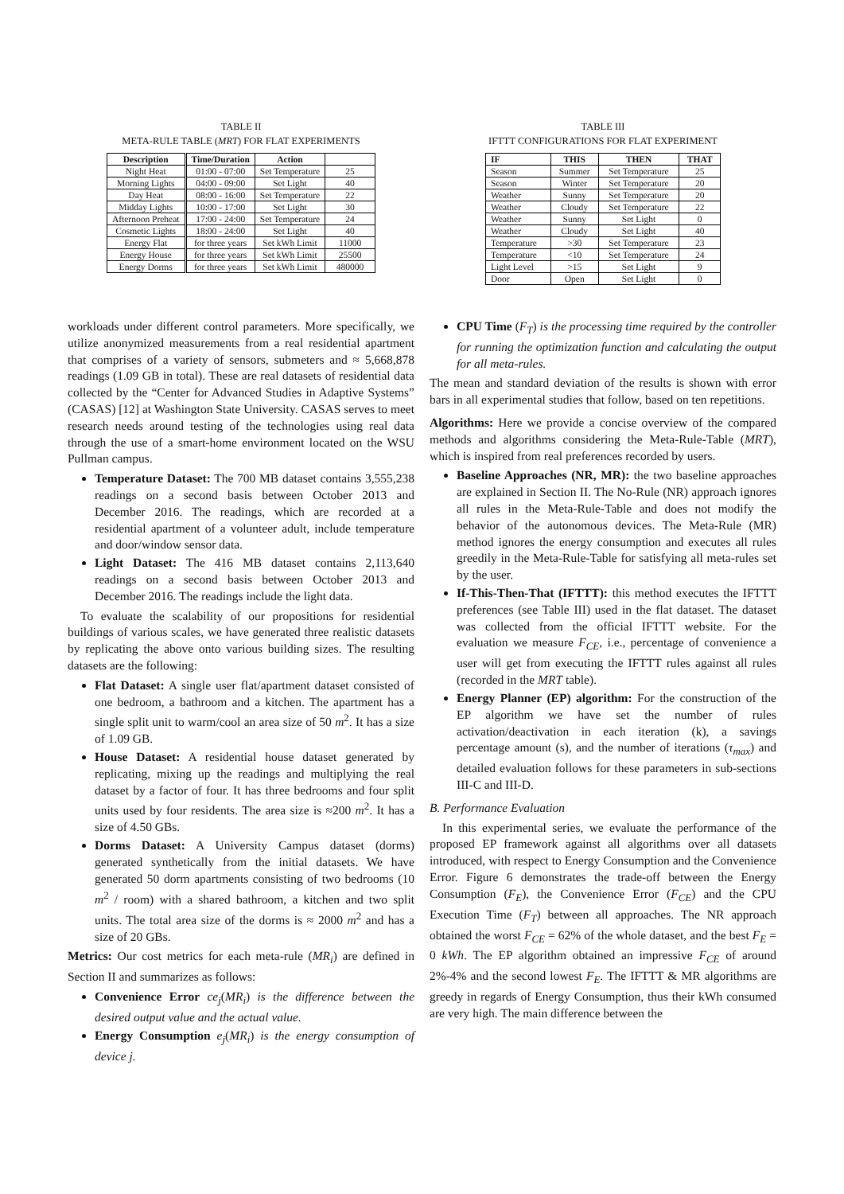TABLE II
META-RULE TABLE (MRT) FOR FLAT EXPERIMENTS
| Description | Time/Duration | Action | |
| --- | --- | --- | --- |
| Night Heat | 01:00 - 07:00 | Set Temperature | 25 |
| Morning Lights | 04:00 - 09:00 | Set Light | 40 |
| Day Heat | 08:00 - 16:00 | Set Temperature | 22 |
| Midday Lights | 10:00 - 17:00 | Set Light | 30 |
| Afternoon Preheat | 17:00 - 24:00 | Set Temperature | 24 |
| Cosmetic Lights | 18:00 - 24:00 | Set Light | 40 |
| Energy Flat | for three years | Set kWh Limit | 11000 |
| Energy House | for three years | Set kWh Limit | 25500 |
| Energy Dorms | for three years | Set kWh Limit | 480000 |
workloads under different control parameters. More specifically, we utilize anonymized measurements from a real residential apartment that comprises of a variety of sensors, submeters and ≈ 5,668,878 readings (1.09 GB in total). These are real datasets of residential data collected by the “Center for Advanced Studies in Adaptive Systems” (CASAS) [12] at Washington State University. CASAS serves to meet research needs around testing of the technologies using real data through the use of a smart-home environment located on the WSU Pullman campus.
Temperature Dataset: The 700 MB dataset contains 3,555,238 readings on a second basis between October 2013 and December 2016. The readings, which are recorded at a residential apartment of a volunteer adult, include temperature and door/window sensor data.
Light Dataset: The 416 MB dataset contains 2,113,640 readings on a second basis between October 2013 and December 2016. The readings include the light data.
To evaluate the scalability of our propositions for residential buildings of various scales, we have generated three realistic datasets by replicating the above onto various building sizes. The resulting datasets are the following:
Flat Dataset: A single user flat/apartment dataset consisted of one bedroom, a bathroom and a kitchen. The apartment has a single split unit to warm/cool an area size of 50 m<sup>2</sup>. It has a size of 1.09 GB.
House Dataset: A residential house dataset generated by replicating, mixing up the readings and multiplying the real dataset by a factor of four. It has three bedrooms and four split units used by four residents. The area size is ≈200 m<sup>2</sup>. It has a size of 4.50 GBs.
Dorms Dataset: A University Campus dataset (dorms) generated synthetically from the initial datasets. We have generated 50 dorm apartments consisting of two bedrooms (10 m<sup>2</sup> / room) with a shared bathroom, a kitchen and two split units. The total area size of the dorms is ≈ 2000 m<sup>2</sup> and has a size of 20 GBs.
Metrics: Our cost metrics for each meta-rule (MR<sub>i</sub>) are defined in Section II and summarizes as follows:
Convenience Error ce<sub>j</sub>(MR<sub>i</sub>) is the difference between the desired output value and the actual value.
Energy Consumption e<sub>j</sub>(MR<sub>i</sub>) is the energy consumption of device j.
TABLE III
IFTTT CONFIGURATIONS FOR FLAT EXPERIMENT
| IF | THIS | THEN | THAT |
| --- | --- | --- | --- |
| Season | Summer | Set Temperature | 25 |
| Season | Winter | Set Temperature | 20 |
| Weather | Sunny | Set Temperature | 20 |
| Weather | Cloudy | Set Temperature | 22 |
| Weather | Sunny | Set Light | 0 |
| Weather | Cloudy | Set Light | 40 |
| Temperature | >30 | Set Temperature | 23 |
| Temperature | <10 | Set Temperature | 24 |
| Light Level | >15 | Set Light | 9 |
| Door | Open | Set Light | 0 |
CPU Time (F<sub>T</sub>) is the processing time required by the controller for running the optimization function and calculating the output for all meta-rules.
The mean and standard deviation of the results is shown with error bars in all experimental studies that follow, based on ten repetitions.
Algorithms: Here we provide a concise overview of the compared methods and algorithms considering the Meta-Rule-Table (MRT), which is inspired from real preferences recorded by users.
Baseline Approaches (NR, MR): the two baseline approaches are explained in Section II. The No-Rule (NR) approach ignores all rules in the Meta-Rule-Table and does not modify the behavior of the autonomous devices. The Meta-Rule (MR) method ignores the energy consumption and executes all rules greedily in the Meta-Rule-Table for satisfying all meta-rules set by the user.
If-This-Then-That (IFTTT): this method executes the IFTTT preferences (see Table III) used in the flat dataset. The dataset was collected from the official IFTTT website. For the evaluation we measure F<sub>CE</sub>, i.e., percentage of convenience a user will get from executing the IFTTT rules against all rules (recorded in the MRT table).
Energy Planner (EP) algorithm: For the construction of the EP algorithm we have set the number of rules activation/deactivation in each iteration (k), a savings percentage amount (s), and the number of iterations (τ<sub>max</sub>) and detailed evaluation follows for these parameters in sub-sections III-C and III-D.
B. Performance Evaluation
In this experimental series, we evaluate the performance of the proposed EP framework against all algorithms over all datasets introduced, with respect to Energy Consumption and the Convenience Error. Figure 6 demonstrates the trade-off between the Energy Consumption (F<sub>E</sub>), the Convenience Error (F<sub>CE</sub>) and the CPU Execution Time (F<sub>T</sub>) between all approaches. The NR approach obtained the worst F<sub>CE</sub> = 62% of the whole dataset, and the best F<sub>E</sub> = 0 kWh. The EP algorithm obtained an impressive F<sub>CE</sub> of around 2%-4% and the second lowest F<sub>E</sub>. The IFTTT & MR algorithms are greedy in regards of Energy Consumption, thus their kWh consumed are very high. The main difference between the